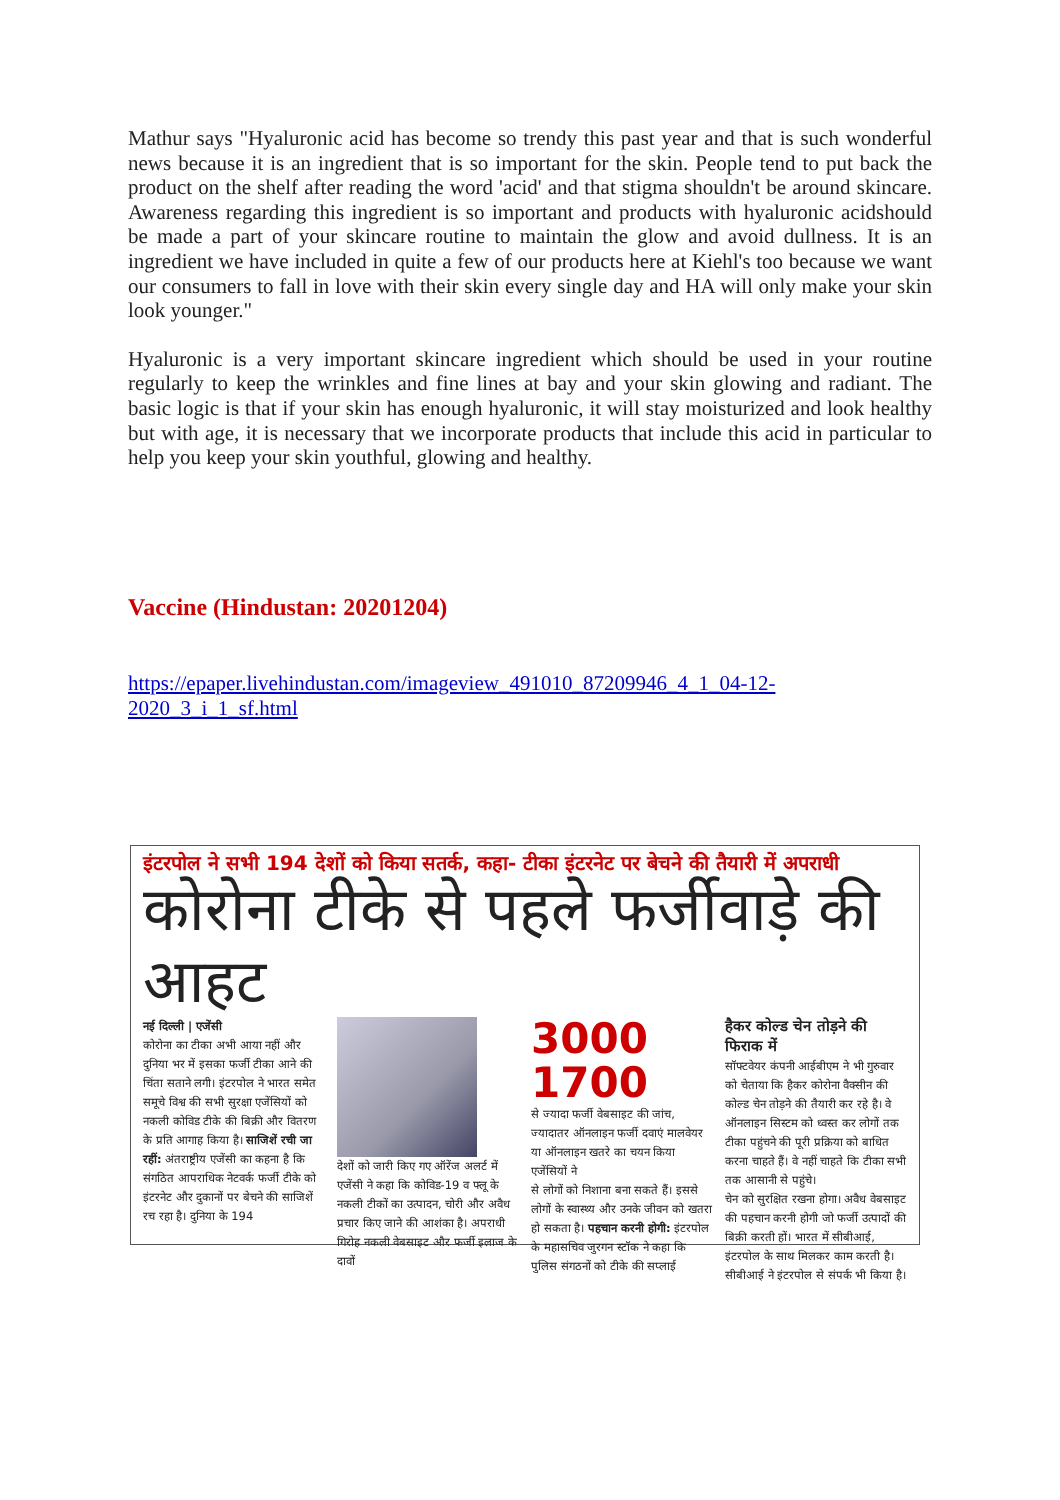Mathur says "Hyaluronic acid has become so trendy this past year and that is such wonderful news because it is an ingredient that is so important for the skin. People tend to put back the product on the shelf after reading the word 'acid' and that stigma shouldn't be around skincare. Awareness regarding this ingredient is so important and products with hyaluronic acidshould be made a part of your skincare routine to maintain the glow and avoid dullness. It is an ingredient we have included in quite a few of our products here at Kiehl's too because we want our consumers to fall in love with their skin every single day and HA will only make your skin look younger."
Hyaluronic is a very important skincare ingredient which should be used in your routine regularly to keep the wrinkles and fine lines at bay and your skin glowing and radiant. The basic logic is that if your skin has enough hyaluronic, it will stay moisturized and look healthy but with age, it is necessary that we incorporate products that include this acid in particular to help you keep your skin youthful, glowing and healthy.
Vaccine (Hindustan: 20201204)
https://epaper.livehindustan.com/imageview_491010_87209946_4_1_04-12-2020_3_i_1_sf.html
इंटरपोल ने सभी 194 देशों को किया सतर्क, कहा- टीका इंटरनेट पर बेचने की तैयारी में अपराधी
कोरोना टीके से पहले फर्जीवाड़े की आहट
नई दिल्ली | एजेंसी
कोरोना का टीका अभी आया नहीं और दुनिया भर में इसका फर्जी टीका आने की चिंता सताने लगी। इंटरपोल ने भारत समेत समूचे विश्व की सभी सुरक्षा एजेंसियों को नकली कोविड टीके की बिक्री और वितरण के प्रति आगाह किया है। साजिशें रची जा रहीं: अंतराष्ट्रीय एजेंसी का कहना है कि संगठित आपराधिक नेटवर्क फर्जी टीके को इंटरनेट और दुकानों पर बेचने की साजिशें रच रहा है। दुनिया के 194
देशों को जारी किए गए ऑरेंज अलर्ट में एजेंसी ने कहा कि कोविड-19 व फ्लू के नकली टीकों का उत्पादन, चोरी और अवैध प्रचार किए जाने की आशंका है। अपराधी गिरोह नकली वेबसाइट और फर्जी इलाज के दावों
3000 1700
से ज्यादा फर्जी वेबसाइट की जांच, ज्यादातर ऑनलाइन फर्जी दवाएं मालवेयर या ऑनलाइन खतरे का चयन किया एजेंसियों ने
से लोगों को निशाना बना सकते हैं। इससे लोगों के स्वास्थ्य और उनके जीवन को खतरा हो सकता है। पहचान करनी होगी: इंटरपोल के महासचिव जुरगन स्टॉक ने कहा कि पुलिस संगठनों को टीके की सप्लाई
हैकर कोल्ड चेन तोड़ने की फिराक में
सॉफ्टवेयर कंपनी आईबीएम ने भी गुरुवार को चेताया कि हैकर कोरोना वैक्सीन की कोल्ड चेन तोड़ने की तैयारी कर रहे है। वे ऑनलाइन सिस्टम को ध्वस्त कर लोगों तक टीका पहुंचने की पूरी प्रक्रिया को बाधित करना चाहते हैं। वे नहीं चाहते कि टीका सभी तक आसानी से पहुंचे।
चेन को सुरक्षित रखना होगा। अवैध वेबसाइट की पहचान करनी होगी जो फर्जी उत्पादों की बिक्री करती हों। भारत में सीबीआई, इंटरपोल के साथ मिलकर काम करती है। सीबीआई ने इंटरपोल से संपर्क भी किया है।